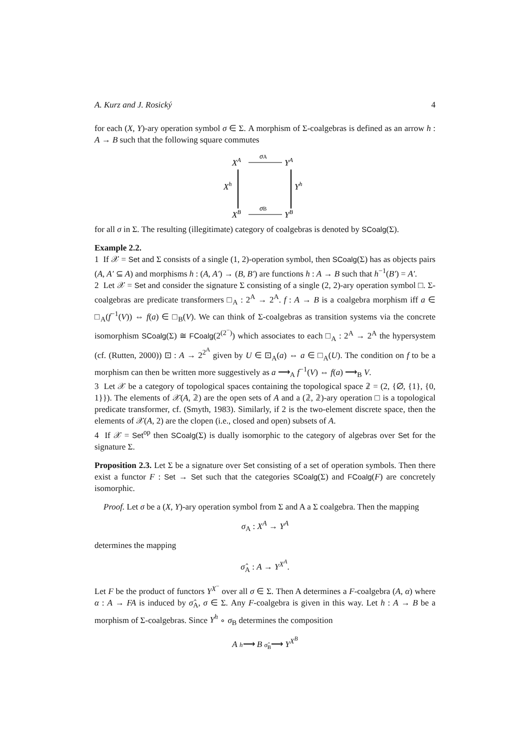A. Kurz and J. Rosický 4
for each (X, Y)-ary operation symbol σ ∈ Σ. A morphism of Σ-coalgebras is defined as an arrow h : A → B such that the following square commutes
XA
YA
σA
Xh
Yh
XB
YB
σB
for all σ in Σ. The resulting (illegitimate) category of coalgebras is denoted by SCoalg(Σ).
Example 2.2.
1 If 𝒳 = Set and Σ consists of a single (1, 2)-operation symbol, then SCoalg(Σ) has as objects pairs (A, A′ ⊆ A) and morphisms h : (A, A′) → (B, B′) are functions h : A → B such that h<sup>−1</sup>(B′) = A′.
2 Let 𝒳 = Set and consider the signature Σ consisting of a single (2, 2)-ary operation symbol □. Σ-coalgebras are predicate transformers □<sub>A</sub> : 2<sup>A</sup> → 2<sup>A</sup>. f : A → B is a coalgebra morphism iff a ∈ □<sub>A</sub>(f<sup>−1</sup>(V)) ⇔ f(a) ∈ □<sub>B</sub>(V). We can think of Σ-coalgebras as transition systems via the concrete isomorphism SCoalg(Σ) ≅ FCoalg(2<sup>(2<sup>−</sup>)</sup>) which associates to each □<sub>A</sub> : 2<sup>A</sup> → 2<sup>A</sup> the hypersystem (cf. (Rutten, 2000)) ⊡ : A → 2<sup>2<sup>A</sup></sup> given by U ∈ ⊡<sub>A</sub>(a) ⇔ a ∈ □<sub>A</sub>(U). The condition on f to be a morphism can then be written more suggestively as a ⟶<sub>A</sub> f<sup>−1</sup>(V) ⇔ f(a) ⟶<sub>B</sub> V.
3 Let 𝒳 be a category of topological spaces containing the topological space 𝟚 = (2, {∅, {1}, {0, 1}}). The elements of 𝒳(A, 𝟚) are the open sets of A and a (𝟚, 𝟚)-ary operation □ is a topological predicate transformer, cf. (Smyth, 1983). Similarly, if 2 is the two-element discrete space, then the elements of 𝒳(A, 2) are the clopen (i.e., closed and open) subsets of A.
4 If 𝒳 = Set<sup>op</sup> then SCoalg(Σ) is dually isomorphic to the category of algebras over Set for the signature Σ.
Proposition 2.3. Let Σ be a signature over Set consisting of a set of operation symbols. Then there exist a functor F : Set → Set such that the categories SCoalg(Σ) and FCoalg(F) are concretely isomorphic.
Proof. Let σ be a (X, Y)-ary operation symbol from Σ and A a Σ coalgebra. Then the mapping
σ<sub>A</sub> : X<sup>A</sup> → Y<sup>A</sup>
determines the mapping
σ̂<sub>A</sub> : A → Y<sup>X<sup>A</sup></sup>.
Let F be the product of functors Y<sup>X<sup>−</sup></sup> over all σ ∈ Σ. Then A determines a F-coalgebra (A, α) where α : A → FA is induced by σ̂<sub>A</sub>, σ ∈ Σ. Any F-coalgebra is given in this way. Let h : A → B be a morphism of Σ-coalgebras. Since Y<sup>h</sup> ∘ σ<sub>B</sub> determines the composition
A h⟶ B σ̂<sub>B</sub>⟶ Y<sup>X<sup>B</sup></sup>